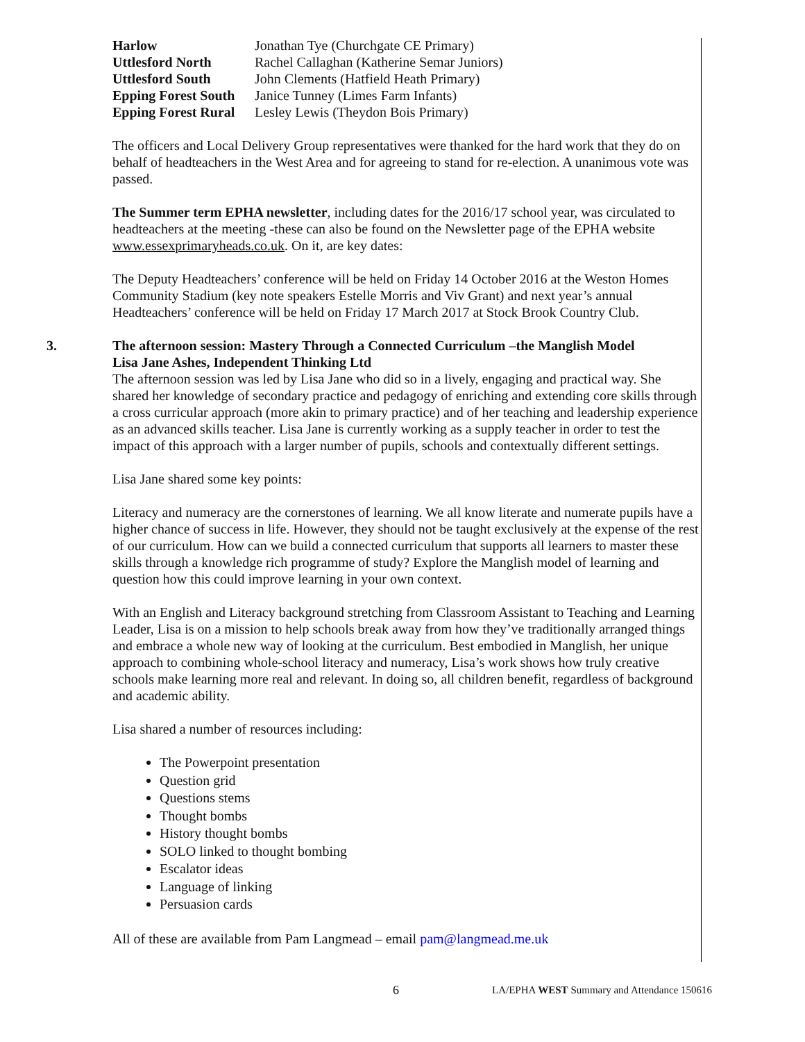| Harlow | Jonathan Tye (Churchgate CE Primary) |
| Uttlesford North | Rachel Callaghan (Katherine Semar Juniors) |
| Uttlesford South | John Clements (Hatfield Heath Primary) |
| Epping Forest South | Janice Tunney (Limes Farm Infants) |
| Epping Forest Rural | Lesley Lewis (Theydon Bois Primary) |
The officers and Local Delivery Group representatives were thanked for the hard work that they do on behalf of headteachers in the West Area and for agreeing to stand for re-election. A unanimous vote was passed.
The Summer term EPHA newsletter, including dates for the 2016/17 school year, was circulated to headteachers at the meeting -these can also be found on the Newsletter page of the EPHA website www.essexprimaryheads.co.uk. On it, are key dates:
The Deputy Headteachers’ conference will be held on Friday 14 October 2016 at the Weston Homes Community Stadium (key note speakers Estelle Morris and Viv Grant) and next year’s annual Headteachers’ conference will be held on Friday 17 March 2017 at Stock Brook Country Club.
3. The afternoon session: Mastery Through a Connected Curriculum –the Manglish Model
Lisa Jane Ashes, Independent Thinking Ltd
The afternoon session was led by Lisa Jane who did so in a lively, engaging and practical way. She shared her knowledge of secondary practice and pedagogy of enriching and extending core skills through a cross curricular approach (more akin to primary practice) and of her teaching and leadership experience as an advanced skills teacher. Lisa Jane is currently working as a supply teacher in order to test the impact of this approach with a larger number of pupils, schools and contextually different settings.
Lisa Jane shared some key points:
Literacy and numeracy are the cornerstones of learning. We all know literate and numerate pupils have a higher chance of success in life. However, they should not be taught exclusively at the expense of the rest of our curriculum. How can we build a connected curriculum that supports all learners to master these skills through a knowledge rich programme of study? Explore the Manglish model of learning and question how this could improve learning in your own context.
With an English and Literacy background stretching from Classroom Assistant to Teaching and Learning Leader, Lisa is on a mission to help schools break away from how they’ve traditionally arranged things and embrace a whole new way of looking at the curriculum. Best embodied in Manglish, her unique approach to combining whole-school literacy and numeracy, Lisa’s work shows how truly creative schools make learning more real and relevant. In doing so, all children benefit, regardless of background and academic ability.
Lisa shared a number of resources including:
The Powerpoint presentation
Question grid
Questions stems
Thought bombs
History thought bombs
SOLO linked to thought bombing
Escalator ideas
Language of linking
Persuasion cards
All of these are available from Pam Langmead – email pam@langmead.me.uk
6 LA/EPHA WEST Summary and Attendance 150616